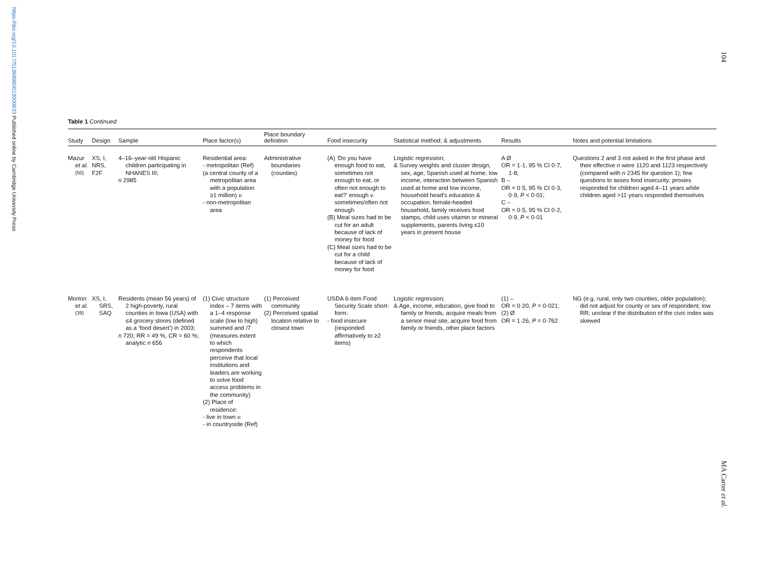https://doi.org/10.1017/S1368980013000633 Published online by Cambridge University Press
104
MA Carter et al.
Table 1 Continued
| Study | Design | Sample | Place factor(s) | Place boundary definition | Food insecurity | Statistical method; & adjustments | Results | Notes and potential limitations |
| --- | --- | --- | --- | --- | --- | --- | --- | --- |
| Mazur et al.<sup>(50)</sup> | XS, I, NRS, F2F | 4–16–year-old Hispanic children participating in NHANES III; n 2985 | Residential area: - metropolitan (Ref) (a central county of a metropolitan area with a population ≥1 million) v. - non-metropolitan area | Administrative boundaries (counties) | (A) ‘Do you have enough food to eat, sometimes not enough to eat, or often not enough to eat?’ enough v. sometimes/often not enough (B) Meal sizes had to be cut for an adult because of lack of money for food (C) Meal sizes had to be cut for a child because of lack of money for food | Logistic regression; & Survey weights and cluster design, sex, age, Spanish used at home, low income, interaction between Spanish used at home and low income, household head’s education & occupation, female-headed household, family receives food stamps, child uses vitamin or mineral supplements, parents living ≤10 years in present house | A Ø OR = 1·1, 95 % CI 0·7, 1·8; B – OR = 0·5, 95 % CI 0·3, 0·9, P < 0·01; C – OR = 0·5, 95 % CI 0·2, 0·9, P < 0·01 | Questions 2 and 3 not asked in the first phase and their effective n were 1120 and 1123 respectively (compared with n 2345 for question 1); few questions to asses food insecurity; proxies responded for children aged 4–11 years while children aged >11 years responded themselves |
| Morton et al.<sup>(39)</sup> | XS, I, SRS, SAQ | Residents (mean 56 years) of 2 high-poverty, rural counties in Iowa (USA) with ≤4 grocery stores (defined as a ‘food desert’) in 2003; n 720; RR = 49 %, CR = 60 %; analytic n 656 | (1) Civic structure index – 7 items with a 1–4 response scale (low to high) summed and /7 (measures extent to which respondents perceive that local institutions and leaders are working to solve food access problems in the community) (2) Place of residence: - live in town v. - in countryside (Ref) | (1) Perceived community (2) Perceived spatial location relative to closest town | USDA 6-item Food Security Scale short-form: - food insecure (responded affirmatively to ≥2 items) | Logistic regression; & Age, income, education, give food to family or friends, acquire meals from a senior meal site, acquire food from family or friends, other place factors | (1) – OR = 0·20, P = 0·021; (2) Ø OR = 1·26, P = 0·762 | NG (e.g. rural, only two counties, older population); did not adjust for county or sex of respondent; low RR; unclear if the distribution of the civic index was skewed |